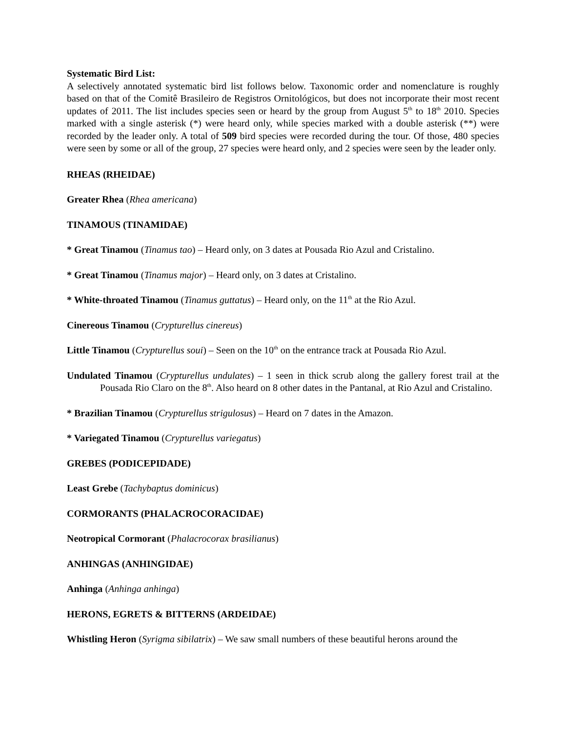Systematic Bird List:
A selectively annotated systematic bird list follows below. Taxonomic order and nomenclature is roughly based on that of the Comitê Brasileiro de Registros Ornitológicos, but does not incorporate their most recent updates of 2011. The list includes species seen or heard by the group from August 5<sup>th</sup> to 18<sup>th</sup> 2010. Species marked with a single asterisk (*) were heard only, while species marked with a double asterisk (**) were recorded by the leader only. A total of 509 bird species were recorded during the tour. Of those, 480 species were seen by some or all of the group, 27 species were heard only, and 2 species were seen by the leader only.
RHEAS (RHEIDAE)
Greater Rhea (Rhea americana)
TINAMOUS (TINAMIDAE)
* Great Tinamou (Tinamus tao) – Heard only, on 3 dates at Pousada Rio Azul and Cristalino.
* Great Tinamou (Tinamus major) – Heard only, on 3 dates at Cristalino.
* White-throated Tinamou (Tinamus guttatus) – Heard only, on the 11<sup>th</sup> at the Rio Azul.
Cinereous Tinamou (Crypturellus cinereus)
Little Tinamou (Crypturellus soui) – Seen on the 10<sup>th</sup> on the entrance track at Pousada Rio Azul.
Undulated Tinamou (Crypturellus undulates) – 1 seen in thick scrub along the gallery forest trail at the Pousada Rio Claro on the 8<sup>th</sup>. Also heard on 8 other dates in the Pantanal, at Rio Azul and Cristalino.
* Brazilian Tinamou (Crypturellus strigulosus) – Heard on 7 dates in the Amazon.
* Variegated Tinamou (Crypturellus variegatus)
GREBES (PODICEPIDADE)
Least Grebe (Tachybaptus dominicus)
CORMORANTS (PHALACROCORACIDAE)
Neotropical Cormorant (Phalacrocorax brasilianus)
ANHINGAS (ANHINGIDAE)
Anhinga (Anhinga anhinga)
HERONS, EGRETS & BITTERNS (ARDEIDAE)
Whistling Heron (Syrigma sibilatrix) – We saw small numbers of these beautiful herons around the